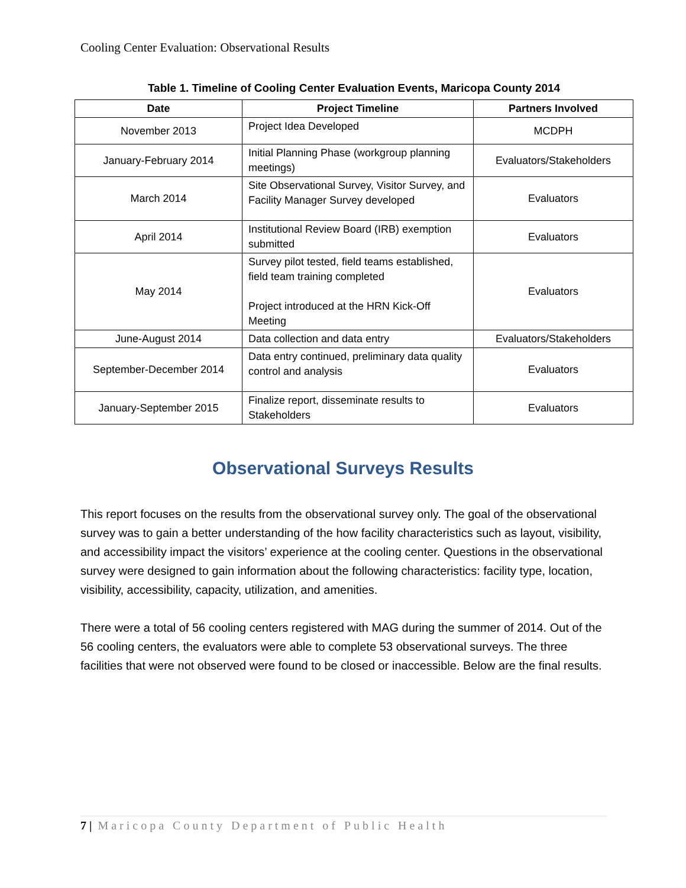Cooling Center Evaluation: Observational Results
Table 1. Timeline of Cooling Center Evaluation Events, Maricopa County 2014
| Date | Project Timeline | Partners Involved |
| --- | --- | --- |
| November 2013 | Project Idea Developed | MCDPH |
| January-February 2014 | Initial Planning Phase (workgroup planning meetings) | Evaluators/Stakeholders |
| March 2014 | Site Observational Survey, Visitor Survey, and Facility Manager Survey developed | Evaluators |
| April 2014 | Institutional Review Board (IRB) exemption submitted | Evaluators |
| May 2014 | Survey pilot tested, field teams established, field team training completed Project introduced at the HRN Kick-Off Meeting | Evaluators |
| June-August 2014 | Data collection and data entry | Evaluators/Stakeholders |
| September-December 2014 | Data entry continued, preliminary data quality control and analysis | Evaluators |
| January-September 2015 | Finalize report, disseminate results to Stakeholders | Evaluators |
Observational Surveys Results
This report focuses on the results from the observational survey only. The goal of the observational survey was to gain a better understanding of the how facility characteristics such as layout, visibility, and accessibility impact the visitors’ experience at the cooling center. Questions in the observational survey were designed to gain information about the following characteristics: facility type, location, visibility, accessibility, capacity, utilization, and amenities.
There were a total of 56 cooling centers registered with MAG during the summer of 2014. Out of the 56 cooling centers, the evaluators were able to complete 53 observational surveys. The three facilities that were not observed were found to be closed or inaccessible. Below are the final results.
7 | Maricopa County Department of Public Health